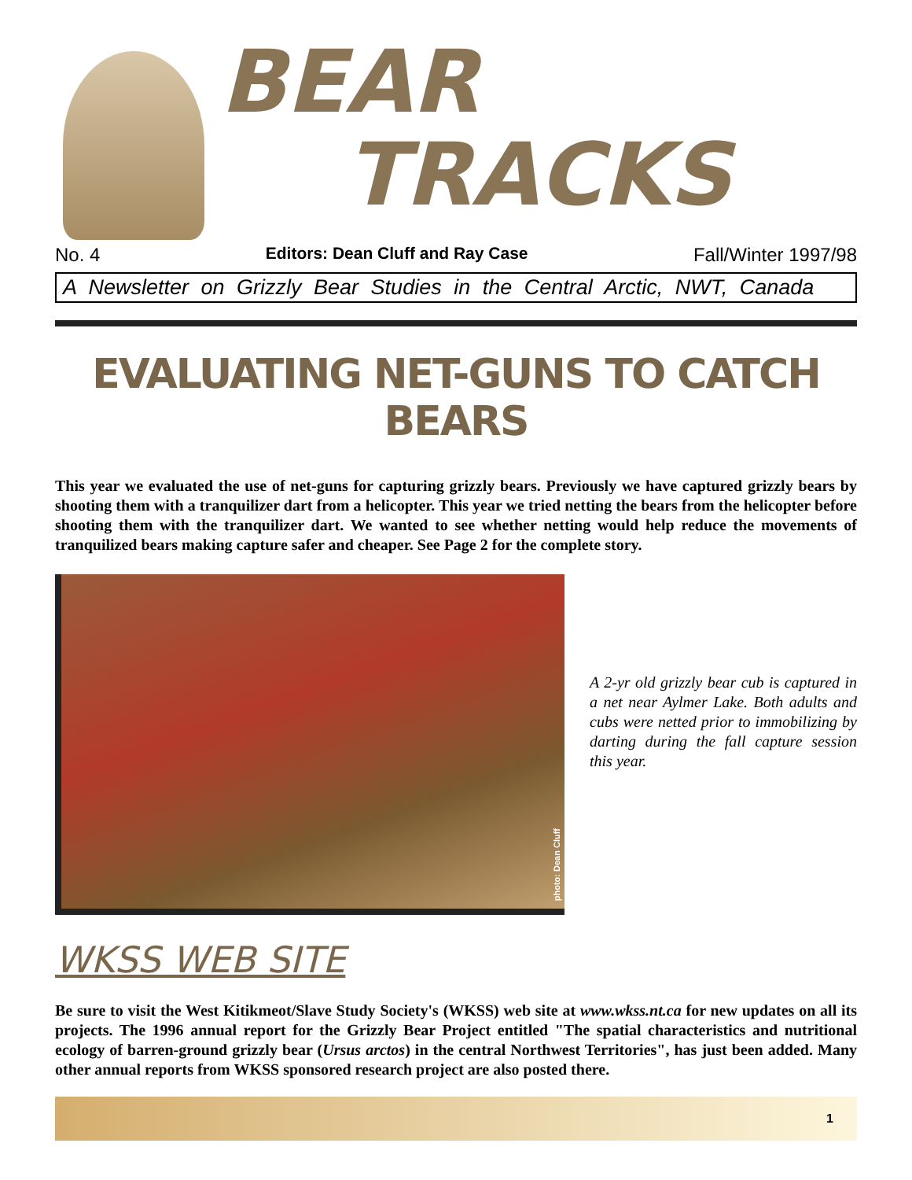BEAR
TRACKS
No. 4 Editors: Dean Cluff and Ray Case Fall/Winter 1997/98
A Newsletter on Grizzly Bear Studies in the Central Arctic, NWT, Canada
EVALUATING NET-GUNS TO CATCH BEARS
This year we evaluated the use of net-guns for capturing grizzly bears. Previously we have captured grizzly bears by shooting them with a tranquilizer dart from a helicopter. This year we tried netting the bears from the helicopter before shooting them with the tranquilizer dart. We wanted to see whether netting would help reduce the movements of tranquilized bears making capture safer and cheaper. See Page 2 for the complete story.
photo: Dean Cluff
A 2-yr old grizzly bear cub is captured in a net near Aylmer Lake. Both adults and cubs were netted prior to immobilizing by darting during the fall capture session this year.
WKSS WEB SITE
Be sure to visit the West Kitikmeot/Slave Study Society's (WKSS) web site at www.wkss.nt.ca for new updates on all its projects. The 1996 annual report for the Grizzly Bear Project entitled "The spatial characteristics and nutritional ecology of barren-ground grizzly bear (Ursus arctos) in the central Northwest Territories", has just been added. Many other annual reports from WKSS sponsored research project are also posted there.
1